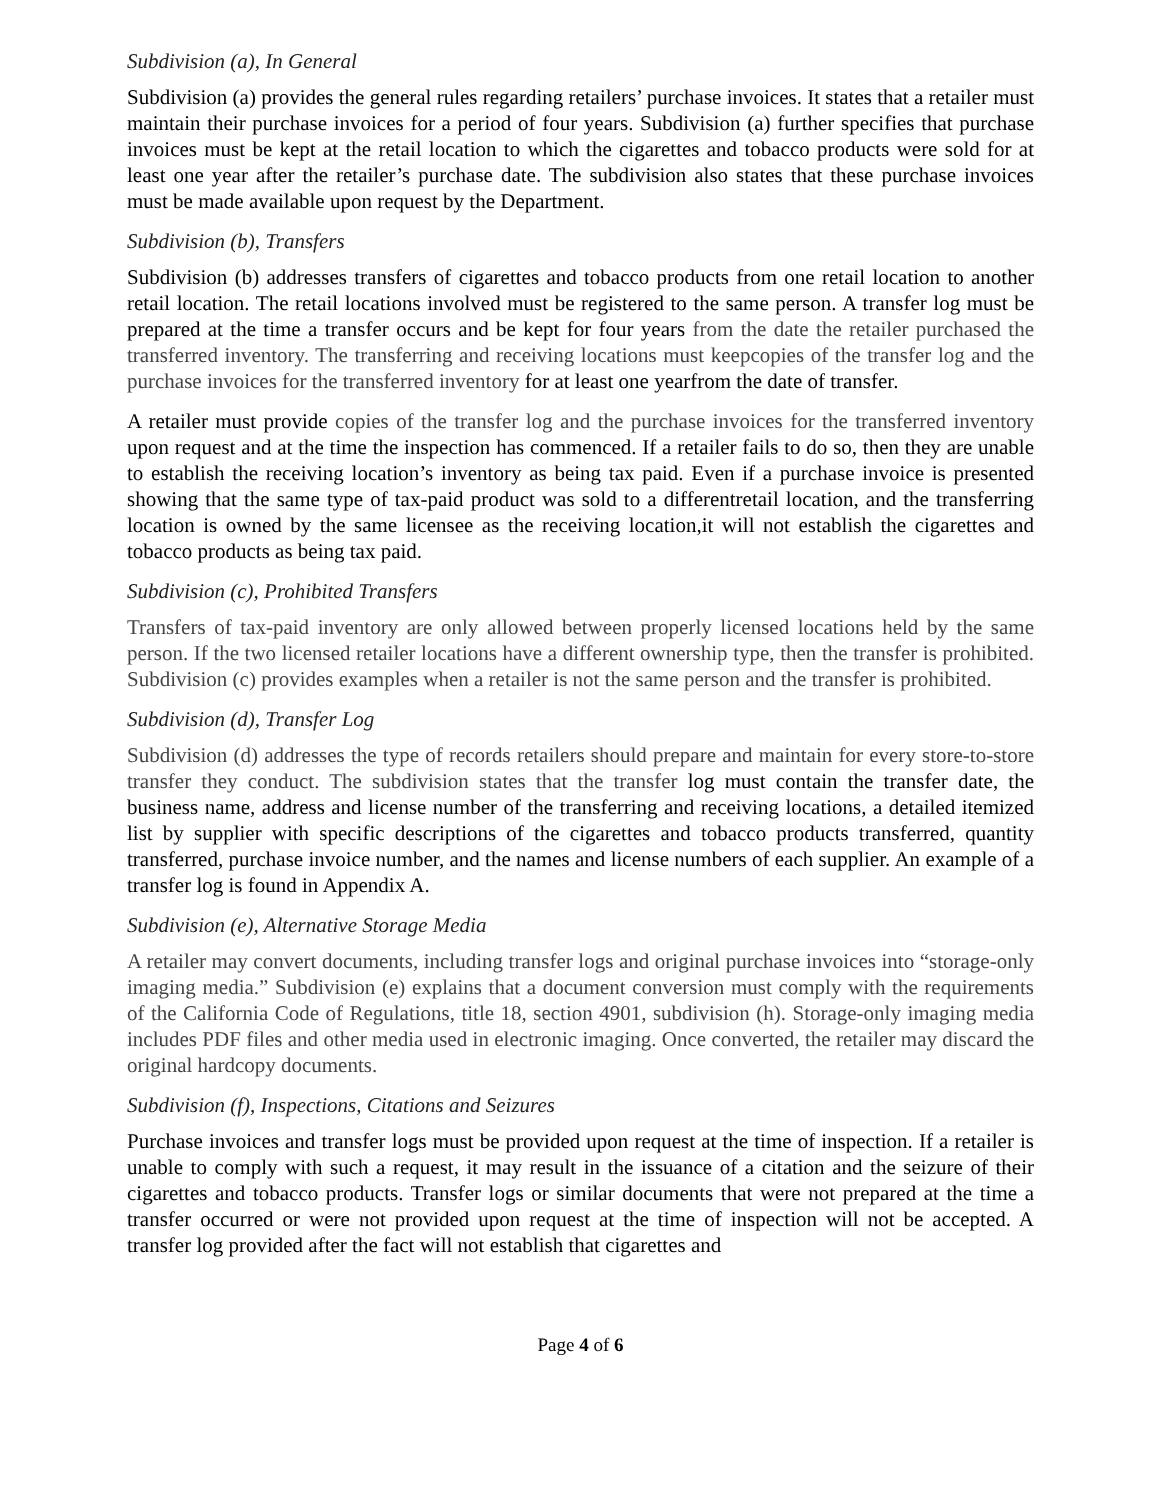Subdivision (a), In General
Subdivision (a) provides the general rules regarding retailers’ purchase invoices. It states that a retailer must maintain their purchase invoices for a period of four years. Subdivision (a) further specifies that purchase invoices must be kept at the retail location to which the cigarettes and tobacco products were sold for at least one year after the retailer’s purchase date. The subdivision also states that these purchase invoices must be made available upon request by the Department.
Subdivision (b), Transfers
Subdivision (b) addresses transfers of cigarettes and tobacco products from one retail location to another retail location. The retail locations involved must be registered to the same person. A transfer log must be prepared at the time a transfer occurs and be kept for four years from the date the retailer purchased the transferred inventory. The transferring and receiving locations must keepcopies of the transfer log and the purchase invoices for the transferred inventory for at least one yearfrom the date of transfer.
A retailer must provide copies of the transfer log and the purchase invoices for the transferred inventory upon request and at the time the inspection has commenced. If a retailer fails to do so, then they are unable to establish the receiving location’s inventory as being tax paid. Even if a purchase invoice is presented showing that the same type of tax-paid product was sold to a differentretail location, and the transferring location is owned by the same licensee as the receiving location,it will not establish the cigarettes and tobacco products as being tax paid.
Subdivision (c), Prohibited Transfers
Transfers of tax-paid inventory are only allowed between properly licensed locations held by the same person. If the two licensed retailer locations have a different ownership type, then the transfer is prohibited. Subdivision (c) provides examples when a retailer is not the same person and the transfer is prohibited.
Subdivision (d), Transfer Log
Subdivision (d) addresses the type of records retailers should prepare and maintain for every store-to-store transfer they conduct. The subdivision states that the transfer log must contain the transfer date, the business name, address and license number of the transferring and receiving locations, a detailed itemized list by supplier with specific descriptions of the cigarettes and tobacco products transferred, quantity transferred, purchase invoice number, and the names and license numbers of each supplier. An example of a transfer log is found in Appendix A.
Subdivision (e), Alternative Storage Media
A retailer may convert documents, including transfer logs and original purchase invoices into “storage-only imaging media.” Subdivision (e) explains that a document conversion must comply with the requirements of the California Code of Regulations, title 18, section 4901, subdivision (h). Storage-only imaging media includes PDF files and other media used in electronic imaging. Once converted, the retailer may discard the original hardcopy documents.
Subdivision (f), Inspections, Citations and Seizures
Purchase invoices and transfer logs must be provided upon request at the time of inspection. If a retailer is unable to comply with such a request, it may result in the issuance of a citation and the seizure of their cigarettes and tobacco products. Transfer logs or similar documents that were not prepared at the time a transfer occurred or were not provided upon request at the time of inspection will not be accepted. A transfer log provided after the fact will not establish that cigarettes and
Page 4 of 6